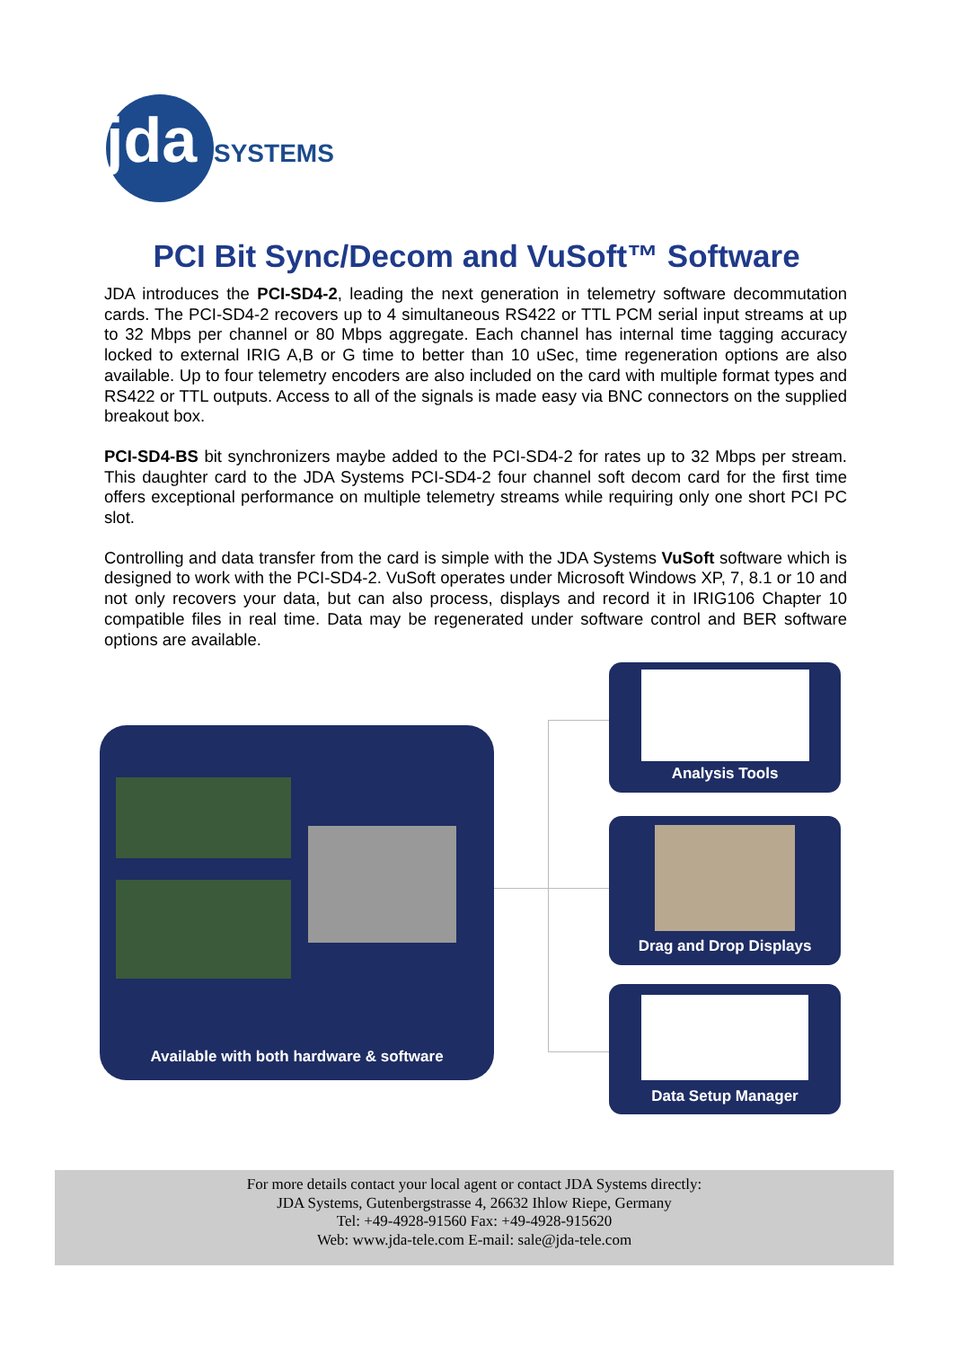jda
SYSTEMS
PCI Bit Sync/Decom and VuSoft™ Software
JDA introduces the PCI-SD4-2, leading the next generation in telemetry software decommutation cards. The PCI-SD4-2 recovers up to 4 simultaneous RS422 or TTL PCM serial input streams at up to 32 Mbps per channel or 80 Mbps aggregate. Each channel has internal time tagging accuracy locked to external IRIG A,B or G time to better than 10 uSec, time regeneration options are also available. Up to four telemetry encoders are also included on the card with multiple format types and RS422 or TTL outputs. Access to all of the signals is made easy via BNC connectors on the supplied breakout box.
PCI-SD4-BS bit synchronizers maybe added to the PCI-SD4-2 for rates up to 32 Mbps per stream. This daughter card to the JDA Systems PCI-SD4-2 four channel soft decom card for the first time offers exceptional performance on multiple telemetry streams while requiring only one short PCI PC slot.
Controlling and data transfer from the card is simple with the JDA Systems VuSoft software which is designed to work with the PCI-SD4-2. VuSoft operates under Microsoft Windows XP, 7, 8.1 or 10 and not only recovers your data, but can also process, displays and record it in IRIG106 Chapter 10 compatible files in real time. Data may be regenerated under software control and BER software options are available.
Available with both hardware & software
Analysis Tools
Drag and Drop Displays
Data Setup Manager
For more details contact your local agent or contact JDA Systems directly:
JDA Systems, Gutenbergstrasse 4, 26632 Ihlow Riepe, Germany
Tel: +49-4928-91560 Fax: +49-4928-915620
Web: www.jda-tele.com E-mail: sale@jda-tele.com